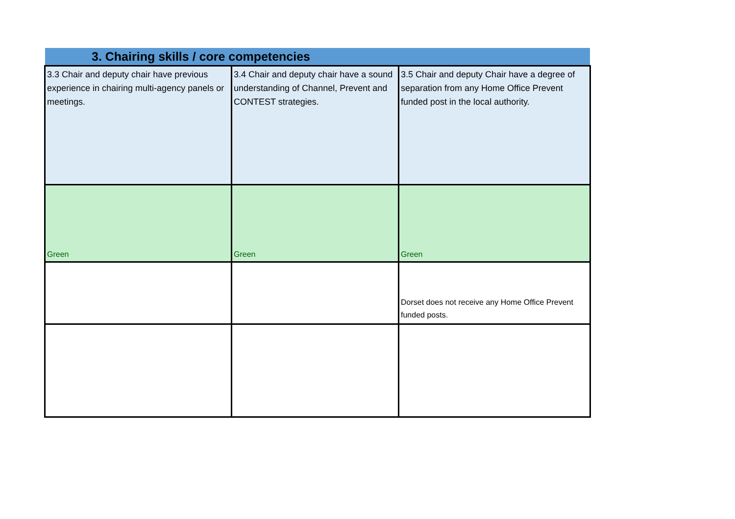3. Chairing skills / core competencies
| 3.3 Chair and deputy chair have previous experience in chairing multi-agency panels or meetings. | 3.4 Chair and deputy chair have a sound understanding of Channel, Prevent and CONTEST strategies. | 3.5 Chair and deputy Chair have a degree of separation from any Home Office Prevent funded post in the local authority. |
| Green | Green | Green |
| | | Dorset does not receive any Home Office Prevent funded posts. |